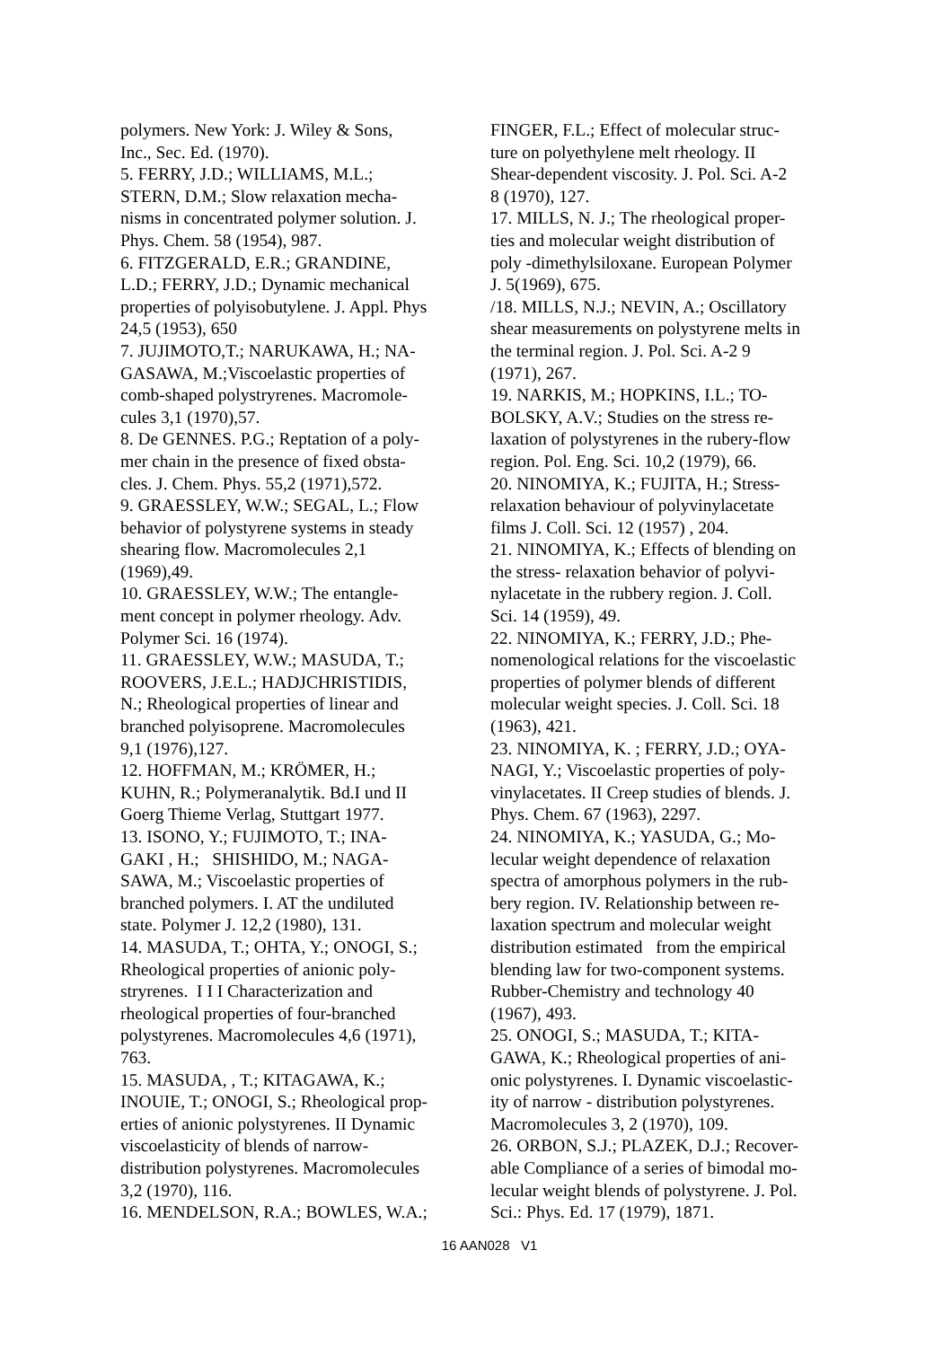polymers. New York: J. Wiley & Sons,
Inc., Sec. Ed. (1970).
5. FERRY, J.D.; WILLIAMS, M.L.;
STERN, D.M.; Slow relaxation mecha-
nisms in concentrated polymer solution. J.
Phys. Chem. 58 (1954), 987.
6. FITZGERALD, E.R.; GRANDINE,
L.D.; FERRY, J.D.; Dynamic mechanical
properties of polyisobutylene. J. Appl. Phys
24,5 (1953), 650
7. JUJIMOTO,T.; NARUKAWA, H.; NA-
GASAWA, M.;Viscoelastic properties of
comb-shaped polystryrenes. Macromole-
cules 3,1 (1970),57.
8. De GENNES. P.G.; Reptation of a poly-
mer chain in the presence of fixed obsta-
cles. J. Chem. Phys. 55,2 (1971),572.
9. GRAESSLEY, W.W.; SEGAL, L.; Flow
behavior of polystyrene systems in steady
shearing flow. Macromolecules 2,1
(1969),49.
10. GRAESSLEY, W.W.; The entangle-
ment concept in polymer rheology. Adv.
Polymer Sci. 16 (1974).
11. GRAESSLEY, W.W.; MASUDA, T.;
ROOVERS, J.E.L.; HADJCHRISTIDIS,
N.; Rheological properties of linear and
branched polyisoprene. Macromolecules
9,1 (1976),127.
12. HOFFMAN, M.; KRÖMER, H.;
KUHN, R.; Polymeranalytik. Bd.I und II
Goerg Thieme Verlag, Stuttgart 1977.
13. ISONO, Y.; FUJIMOTO, T.; INA-
GAKI , H.; SHISHIDO, M.; NAGA-
SAWA, M.; Viscoelastic properties of
branched polymers. I. AT the undiluted
state. Polymer J. 12,2 (1980), 131.
14. MASUDA, T.; OHTA, Y.; ONOGI, S.;
Rheological properties of anionic poly-
stryrenes. I I I Characterization and
rheological properties of four-branched
polystyrenes. Macromolecules 4,6 (1971),
763.
15. MASUDA, , T.; KITAGAWA, K.;
INOUIE, T.; ONOGI, S.; Rheological prop-
erties of anionic polystyrenes. II Dynamic
viscoelasticity of blends of narrow-
distribution polystyrenes. Macromolecules
3,2 (1970), 116.
16. MENDELSON, R.A.; BOWLES, W.A.;
FINGER, F.L.; Effect of molecular struc-
ture on polyethylene melt rheology. II
Shear-dependent viscosity. J. Pol. Sci. A-2
8 (1970), 127.
17. MILLS, N. J.; The rheological proper-
ties and molecular weight distribution of
poly -dimethylsiloxane. European Polymer
J. 5(1969), 675.
/18. MILLS, N.J.; NEVIN, A.; Oscillatory
shear measurements on polystyrene melts in
the terminal region. J. Pol. Sci. A-2 9
(1971), 267.
19. NARKIS, M.; HOPKINS, I.L.; TO-
BOLSKY, A.V.; Studies on the stress re-
laxation of polystyrenes in the rubery-flow
region. Pol. Eng. Sci. 10,2 (1979), 66.
20. NINOMIYA, K.; FUJITA, H.; Stress-
relaxation behaviour of polyvinylacetate
films J. Coll. Sci. 12 (1957) , 204.
21. NINOMIYA, K.; Effects of blending on
the stress- relaxation behavior of polyvi-
nylacetate in the rubbery region. J. Coll.
Sci. 14 (1959), 49.
22. NINOMIYA, K.; FERRY, J.D.; Phe-
nomenological relations for the viscoelastic
properties of polymer blends of different
molecular weight species. J. Coll. Sci. 18
(1963), 421.
23. NINOMIYA, K. ; FERRY, J.D.; OYA-
NAGI, Y.; Viscoelastic properties of poly-
vinylacetates. II Creep studies of blends. J.
Phys. Chem. 67 (1963), 2297.
24. NINOMIYA, K.; YASUDA, G.; Mo-
lecular weight dependence of relaxation
spectra of amorphous polymers in the rub-
bery region. IV. Relationship between re-
laxation spectrum and molecular weight
distribution estimated from the empirical
blending law for two-component systems.
Rubber-Chemistry and technology 40
(1967), 493.
25. ONOGI, S.; MASUDA, T.; KITA-
GAWA, K.; Rheological properties of ani-
onic polystyrenes. I. Dynamic viscoelastic-
ity of narrow - distribution polystyrenes.
Macromolecules 3, 2 (1970), 109.
26. ORBON, S.J.; PLAZEK, D.J.; Recover-
able Compliance of a series of bimodal mo-
lecular weight blends of polystyrene. J. Pol.
Sci.: Phys. Ed. 17 (1979), 1871.
16 AAN028 V1